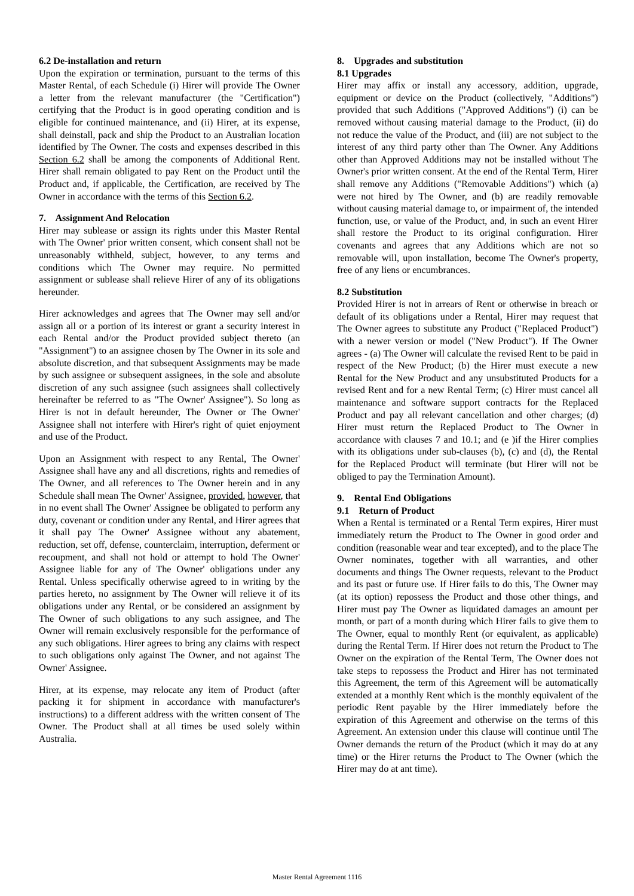6.2 De-installation and return
Upon the expiration or termination, pursuant to the terms of this Master Rental, of each Schedule (i) Hirer will provide The Owner a letter from the relevant manufacturer (the "Certification") certifying that the Product is in good operating condition and is eligible for continued maintenance, and (ii) Hirer, at its expense, shall deinstall, pack and ship the Product to an Australian location identified by The Owner. The costs and expenses described in this Section 6.2 shall be among the components of Additional Rent. Hirer shall remain obligated to pay Rent on the Product until the Product and, if applicable, the Certification, are received by The Owner in accordance with the terms of this Section 6.2.
7. Assignment And Relocation
Hirer may sublease or assign its rights under this Master Rental with The Owner' prior written consent, which consent shall not be unreasonably withheld, subject, however, to any terms and conditions which The Owner may require. No permitted assignment or sublease shall relieve Hirer of any of its obligations hereunder.
Hirer acknowledges and agrees that The Owner may sell and/or assign all or a portion of its interest or grant a security interest in each Rental and/or the Product provided subject thereto (an "Assignment") to an assignee chosen by The Owner in its sole and absolute discretion, and that subsequent Assignments may be made by such assignee or subsequent assignees, in the sole and absolute discretion of any such assignee (such assignees shall collectively hereinafter be referred to as "The Owner' Assignee"). So long as Hirer is not in default hereunder, The Owner or The Owner' Assignee shall not interfere with Hirer's right of quiet enjoyment and use of the Product.
Upon an Assignment with respect to any Rental, The Owner' Assignee shall have any and all discretions, rights and remedies of The Owner, and all references to The Owner herein and in any Schedule shall mean The Owner' Assignee, provided, however, that in no event shall The Owner' Assignee be obligated to perform any duty, covenant or condition under any Rental, and Hirer agrees that it shall pay The Owner' Assignee without any abatement, reduction, set off, defense, counterclaim, interruption, deferment or recoupment, and shall not hold or attempt to hold The Owner' Assignee liable for any of The Owner' obligations under any Rental. Unless specifically otherwise agreed to in writing by the parties hereto, no assignment by The Owner will relieve it of its obligations under any Rental, or be considered an assignment by The Owner of such obligations to any such assignee, and The Owner will remain exclusively responsible for the performance of any such obligations. Hirer agrees to bring any claims with respect to such obligations only against The Owner, and not against The Owner' Assignee.
Hirer, at its expense, may relocate any item of Product (after packing it for shipment in accordance with manufacturer's instructions) to a different address with the written consent of The Owner. The Product shall at all times be used solely within Australia.
8. Upgrades and substitution
8.1 Upgrades
Hirer may affix or install any accessory, addition, upgrade, equipment or device on the Product (collectively, "Additions") provided that such Additions ("Approved Additions") (i) can be removed without causing material damage to the Product, (ii) do not reduce the value of the Product, and (iii) are not subject to the interest of any third party other than The Owner. Any Additions other than Approved Additions may not be installed without The Owner's prior written consent. At the end of the Rental Term, Hirer shall remove any Additions ("Removable Additions") which (a) were not hired by The Owner, and (b) are readily removable without causing material damage to, or impairment of, the intended function, use, or value of the Product, and, in such an event Hirer shall restore the Product to its original configuration. Hirer covenants and agrees that any Additions which are not so removable will, upon installation, become The Owner's property, free of any liens or encumbrances.
8.2 Substitution
Provided Hirer is not in arrears of Rent or otherwise in breach or default of its obligations under a Rental, Hirer may request that The Owner agrees to substitute any Product ("Replaced Product") with a newer version or model ("New Product"). If The Owner agrees - (a) The Owner will calculate the revised Rent to be paid in respect of the New Product; (b) the Hirer must execute a new Rental for the New Product and any unsubstituted Products for a revised Rent and for a new Rental Term; (c) Hirer must cancel all maintenance and software support contracts for the Replaced Product and pay all relevant cancellation and other charges; (d) Hirer must return the Replaced Product to The Owner in accordance with clauses 7 and 10.1; and (e )if the Hirer complies with its obligations under sub-clauses (b), (c) and (d), the Rental for the Replaced Product will terminate (but Hirer will not be obliged to pay the Termination Amount).
9. Rental End Obligations
9.1 Return of Product
When a Rental is terminated or a Rental Term expires, Hirer must immediately return the Product to The Owner in good order and condition (reasonable wear and tear excepted), and to the place The Owner nominates, together with all warranties, and other documents and things The Owner requests, relevant to the Product and its past or future use. If Hirer fails to do this, The Owner may (at its option) repossess the Product and those other things, and Hirer must pay The Owner as liquidated damages an amount per month, or part of a month during which Hirer fails to give them to The Owner, equal to monthly Rent (or equivalent, as applicable) during the Rental Term. If Hirer does not return the Product to The Owner on the expiration of the Rental Term, The Owner does not take steps to repossess the Product and Hirer has not terminated this Agreement, the term of this Agreement will be automatically extended at a monthly Rent which is the monthly equivalent of the periodic Rent payable by the Hirer immediately before the expiration of this Agreement and otherwise on the terms of this Agreement. An extension under this clause will continue until The Owner demands the return of the Product (which it may do at any time) or the Hirer returns the Product to The Owner (which the Hirer may do at ant time).
Master Rental Agreement 1116